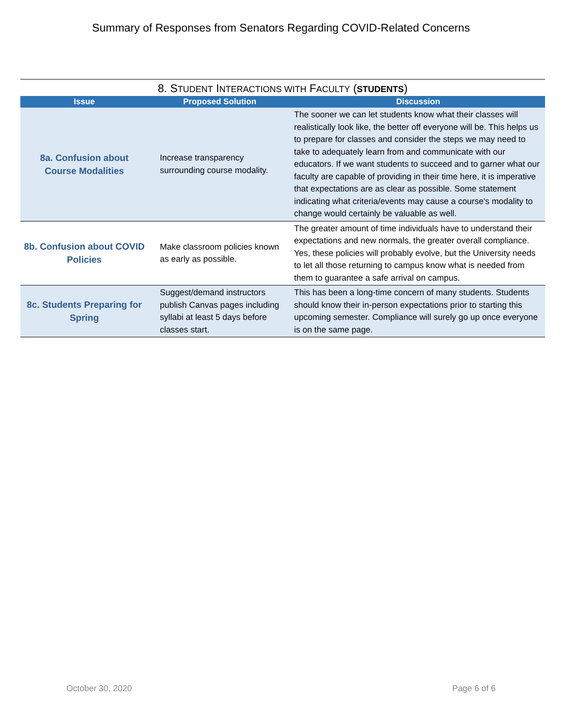Summary of Responses from Senators Regarding COVID-Related Concerns
8. STUDENT INTERACTIONS WITH FACULTY (STUDENTS)
| Issue | Proposed Solution | Discussion |
| --- | --- | --- |
| 8a. Confusion about Course Modalities | Increase transparency surrounding course modality. | The sooner we can let students know what their classes will realistically look like, the better off everyone will be. This helps us to prepare for classes and consider the steps we may need to take to adequately learn from and communicate with our educators. If we want students to succeed and to garner what our faculty are capable of providing in their time here, it is imperative that expectations are as clear as possible. Some statement indicating what criteria/events may cause a course's modality to change would certainly be valuable as well. |
| 8b. Confusion about COVID Policies | Make classroom policies known as early as possible. | The greater amount of time individuals have to understand their expectations and new normals, the greater overall compliance. Yes, these policies will probably evolve, but the University needs to let all those returning to campus know what is needed from them to guarantee a safe arrival on campus. |
| 8c. Students Preparing for Spring | Suggest/demand instructors publish Canvas pages including syllabi at least 5 days before classes start. | This has been a long-time concern of many students. Students should know their in-person expectations prior to starting this upcoming semester. Compliance will surely go up once everyone is on the same page. |
October 30, 2020 Page 6 of 6